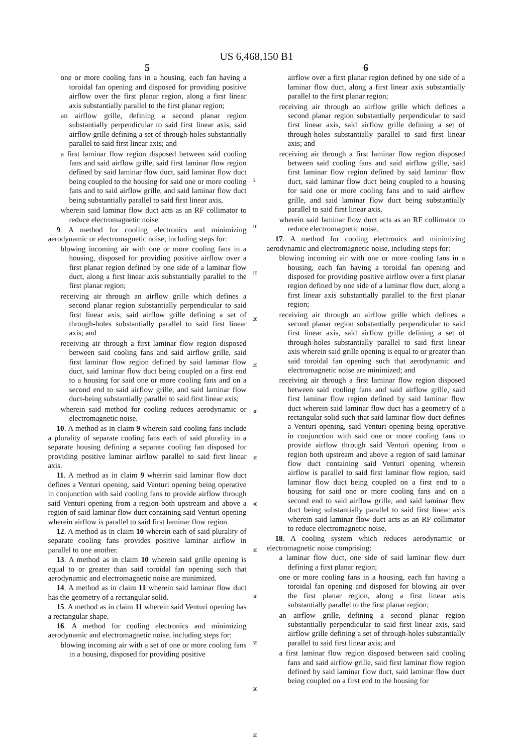US 6,468,150 B1
5
one or more cooling fans in a housing, each fan having a toroidal fan opening and disposed for providing positive airflow over the first planar region, along a first linear axis substantially parallel to the first planar region;
an airflow grille, defining a second planar region substantially perpendicular to said first linear axis, said airflow grille defining a set of through-holes substantially parallel to said first linear axis; and
a first laminar flow region disposed between said cooling fans and said airflow grille, said first laminar flow region defined by said laminar flow duct, said laminar flow duct being coupled to the housing for said one or more cooling fans and to said airflow grille, and said laminar flow duct being substantially parallel to said first linear axis,
wherein said laminar flow duct acts as an RF collimator to reduce electromagnetic noise.
9. A method for cooling electronics and minimizing aerodynamic or electromagnetic noise, including steps for:
blowing incoming air with one or more cooling fans in a housing, disposed for providing positive airflow over a first planar region defined by one side of a laminar flow duct, along a first linear axis substantially parallel to the first planar region;
receiving air through an airflow grille which defines a second planar region substantially perpendicular to said first linear axis, said airflow grille defining a set of through-holes substantially parallel to said first linear axis; and
receiving air through a first laminar flow region disposed between said cooling fans and said airflow grille, said first laminar flow region defined by said laminar flow duct, said laminar flow duct being coupled on a first end to a housing for said one or more cooling fans and on a second end to said airflow grille, and said laminar flow duct-being substantially parallel to said first linear axis;
wherein said method for cooling reduces aerodynamic or electromagnetic noise.
10. A method as in claim 9 wherein said cooling fans include a plurality of separate cooling fans each of said plurality in a separate housing defining a separate cooling fan disposed for providing positive laminar airflow parallel to said first linear axis.
11. A method as in claim 9 wherein said laminar flow duct defines a Venturi opening, said Venturi opening being operative in conjunction with said cooling fans to provide airflow through said Venturi opening from a region both upstream and above a region of said laminar flow duct containing said Venturi opening wherein airflow is parallel to said first laminar flow region.
12. A method as in claim 10 wherein each of said plurality of separate cooling fans provides positive laminar airflow in parallel to one another.
13. A method as in claim 10 wherein said grille opening is equal to or greater than said toroidal fan opening such that aerodynamic and electromagnetic noise are minimized.
14. A method as in claim 11 wherein said laminar flow duct has the geometry of a rectangular solid.
15. A method as in claim 11 wherein said Venturi opening has a rectangular shape.
16. A method for cooling electronics and minimizing aerodynamic and electromagnetic noise, including steps for:
blowing incoming air with a set of one or more cooling fans in a housing, disposed for providing positive
5
10
15
20
25
30
35
40
45
50
55
60
65
6
airflow over a first planar region defined by one side of a laminar flow duct, along a first linear axis substantially parallel to the first planar region;
receiving air through an airflow grille which defines a second planar region substantially perpendicular to said first linear axis, said airflow grille defining a set of through-holes substantially parallel to said first linear axis; and
receiving air through a first laminar flow region disposed between said cooling fans and said airflow grille, said first laminar flow region defined by said laminar flow duct, said laminar flow duct being coupled to a housing for said one or more cooling fans and to said airflow grille, and said laminar flow duct being substantially parallel to said first linear axis,
wherein said laminar flow duct acts as an RF collimator to reduce electromagnetic noise.
17. A method for cooling electronics and minimizing aerodynamic and electromagnetic noise, including steps for:
blowing incoming air with one or more cooling fans in a housing, each fan having a toroidal fan opening and disposed for providing positive airflow over a first planar region defined by one side of a laminar flow duct, along a first linear axis substantially parallel to the first planar region;
receiving air through an airflow grille which defines a second planar region substantially perpendicular to said first linear axis, said airflow grille defining a set of through-holes substantially parallel to said first linear axis wherein said grille opening is equal to or greater than said toroidal fan opening such that aerodynamic and electromagnetic noise are minimized; and
receiving air through a first laminar flow region disposed between said cooling fans and said airflow grille, said first laminar flow region defined by said laminar flow duct wherein said laminar flow duct has a geometry of a rectangular solid such that said laminar flow duct defines a Venturi opening, said Venturi opening being operative in conjunction with said one or more cooling fans to provide airflow through said Venturi opening from a region both upstream and above a region of said laminar flow duct containing said Venturi opening wherein airflow is parallel to said first laminar flow region, said laminar flow duct being coupled on a first end to a housing for said one or more cooling fans and on a second end to said airflow grille, and said laminar flow duct being substantially parallel to said first linear axis wherein said laminar flow duct acts as an RF collimator to reduce electromagnetic noise.
18. A cooling system which reduces aerodynamic or electromagnetic noise comprising:
a laminar flow duct, one side of said laminar flow duct defining a first planar region;
one or more cooling fans in a housing, each fan having a toroidal fan opening and disposed for blowing air over the first planar region, along a first linear axis substantially parallel to the first planar region;
an airflow grille, defining a second planar region substantially perpendicular to said first linear axis, said airflow grille defining a set of through-holes substantially parallel to said first linear axis; and
a first laminar flow region disposed between said cooling fans and said airflow grille, said first laminar flow region defined by said laminar flow duct, said laminar flow duct being coupled on a first end to the housing for